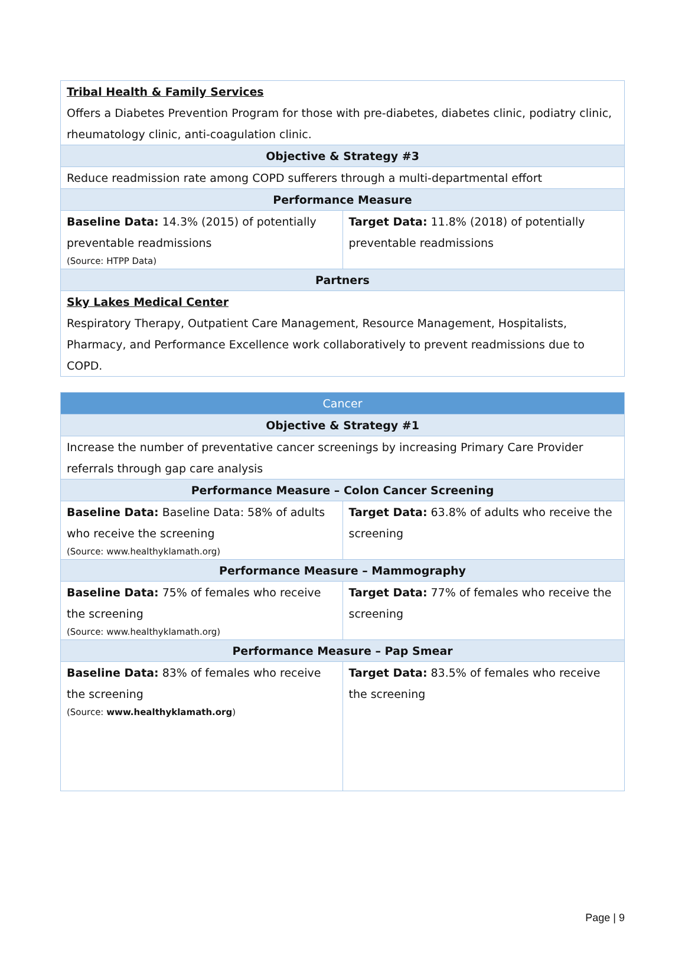| Tribal Health & Family Services Offers a Diabetes Prevention Program for those with pre-diabetes, diabetes clinic, podiatry clinic, rheumatology clinic, anti-coagulation clinic. | |
| Objective & Strategy #3 | |
| Reduce readmission rate among COPD sufferers through a multi-departmental effort | |
| Performance Measure | |
| Baseline Data: 14.3% (2015) of potentially preventable readmissions (Source: HTPP Data) | Target Data: 11.8% (2018) of potentially preventable readmissions |
| Partners | |
| Sky Lakes Medical Center Respiratory Therapy, Outpatient Care Management, Resource Management, Hospitalists, Pharmacy, and Performance Excellence work collaboratively to prevent readmissions due to COPD. | |
| Cancer | |
| --- | --- |
| Objective & Strategy #1 | |
| Increase the number of preventative cancer screenings by increasing Primary Care Provider referrals through gap care analysis | |
| Performance Measure – Colon Cancer Screening | |
| Baseline Data: Baseline Data: 58% of adults who receive the screening (Source: www.healthyklamath.org) | Target Data: 63.8% of adults who receive the screening |
| Performance Measure – Mammography | |
| Baseline Data: 75% of females who receive the screening (Source: www.healthyklamath.org) | Target Data: 77% of females who receive the screening |
| Performance Measure – Pap Smear | |
| Baseline Data: 83% of females who receive the screening (Source: www.healthyklamath.org ) | Target Data: 83.5% of females who receive the screening |
Page | 9